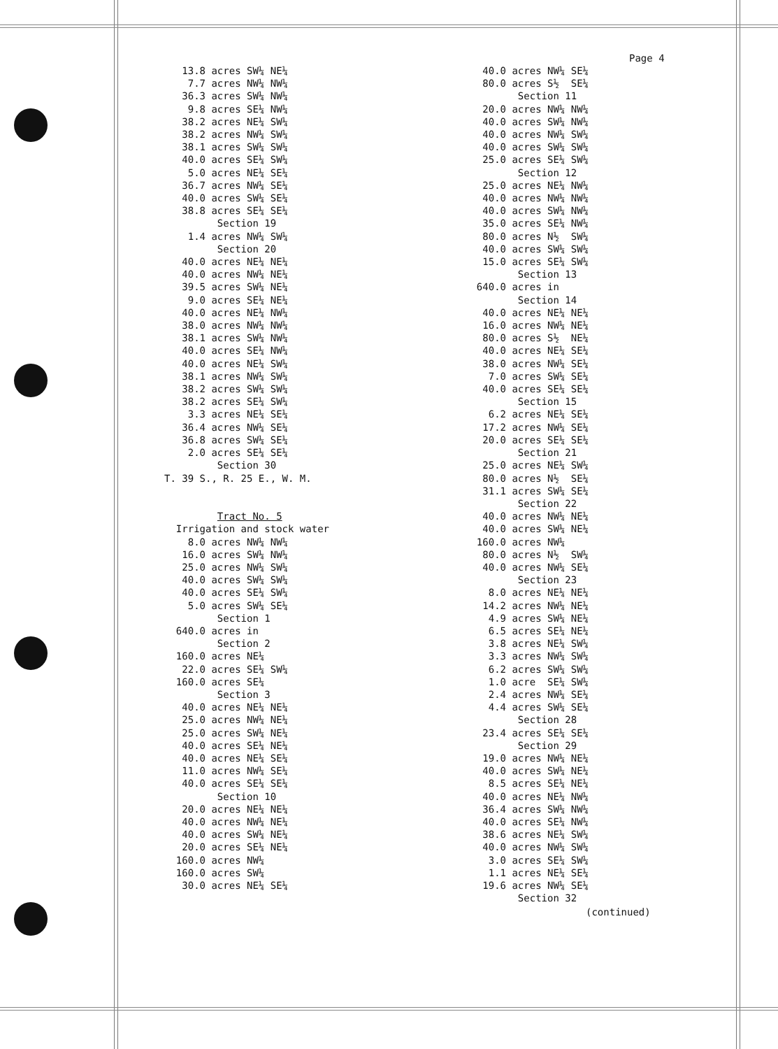Page 4
13.8 acres SW¼ NE¼ 7.7 acres NW¼ NW¼ 36.3 acres SW¼ NW¼ 9.8 acres SE¼ NW¼ 38.2 acres NE¼ SW¼ 38.2 acres NW¼ SW¼ 38.1 acres SW¼ SW¼ 40.0 acres SE¼ SW¼ 5.0 acres NE¼ SE¼ 36.7 acres NW¼ SE¼ 40.0 acres SW¼ SE¼ 38.8 acres SE¼ SE¼ Section 19 1.4 acres NW¼ SW¼ Section 20 40.0 acres NE¼ NE¼ 40.0 acres NW¼ NE¼ 39.5 acres SW¼ NE¼ 9.0 acres SE¼ NE¼ 40.0 acres NE¼ NW¼ 38.0 acres NW¼ NW¼ 38.1 acres SW¼ NW¼ 40.0 acres SE¼ NW¼ 40.0 acres NE¼ SW¼ 38.1 acres NW¼ SW¼ 38.2 acres SW¼ SW¼ 38.2 acres SE¼ SW¼ 3.3 acres NE¼ SE¼ 36.4 acres NW¼ SE¼ 36.8 acres SW¼ SE¼ 2.0 acres SE¼ SE¼ Section 30 T. 39 S., R. 25 E., W. M. Tract No. 5 Irrigation and stock water 8.0 acres NW¼ NW¼ 16.0 acres SW¼ NW¼ 25.0 acres NW¼ SW¼ 40.0 acres SW¼ SW¼ 40.0 acres SE¼ SW¼ 5.0 acres SW¼ SE¼ Section 1 640.0 acres in Section 2 160.0 acres NE¼ 22.0 acres SE¼ SW¼ 160.0 acres SE¼ Section 3 40.0 acres NE¼ NE¼ 25.0 acres NW¼ NE¼ 25.0 acres SW¼ NE¼ 40.0 acres SE¼ NE¼ 40.0 acres NE¼ SE¼ 11.0 acres NW¼ SE¼ 40.0 acres SE¼ SE¼ Section 10 20.0 acres NE¼ NE¼ 40.0 acres NW¼ NE¼ 40.0 acres SW¼ NE¼ 20.0 acres SE¼ NE¼ 160.0 acres NW¼ 160.0 acres SW¼ 30.0 acres NE¼ SE¼
40.0 acres NW¼ SE¼ 80.0 acres S½ SE¼ Section 11 20.0 acres NW¼ NW¼ 40.0 acres SW¼ NW¼ 40.0 acres NW¼ SW¼ 40.0 acres SW¼ SW¼ 25.0 acres SE¼ SW¼ Section 12 25.0 acres NE¼ NW¼ 40.0 acres NW¼ NW¼ 40.0 acres SW¼ NW¼ 35.0 acres SE¼ NW¼ 80.0 acres N½ SW¼ 40.0 acres SW¼ SW¼ 15.0 acres SE¼ SW¼ Section 13 640.0 acres in Section 14 40.0 acres NE¼ NE¼ 16.0 acres NW¼ NE¼ 80.0 acres S½ NE¼ 40.0 acres NE¼ SE¼ 38.0 acres NW¼ SE¼ 7.0 acres SW¼ SE¼ 40.0 acres SE¼ SE¼ Section 15 6.2 acres NE¼ SE¼ 17.2 acres NW¼ SE¼ 20.0 acres SE¼ SE¼ Section 21 25.0 acres NE¼ SW¼ 80.0 acres N½ SE¼ 31.1 acres SW¼ SE¼ Section 22 40.0 acres NW¼ NE¼ 40.0 acres SW¼ NE¼ 160.0 acres NW¼ 80.0 acres N½ SW¼ 40.0 acres NW¼ SE¼ Section 23 8.0 acres NE¼ NE¼ 14.2 acres NW¼ NE¼ 4.9 acres SW¼ NE¼ 6.5 acres SE¼ NE¼ 3.8 acres NE¼ SW¼ 3.3 acres NW¼ SW¼ 6.2 acres SW¼ SW¼ 1.0 acre SE¼ SW¼ 2.4 acres NW¼ SE¼ 4.4 acres SW¼ SE¼ Section 28 23.4 acres SE¼ SE¼ Section 29 19.0 acres NW¼ NE¼ 40.0 acres SW¼ NE¼ 8.5 acres SE¼ NE¼ 40.0 acres NE¼ NW¼ 36.4 acres SW¼ NW¼ 40.0 acres SE¼ NW¼ 38.6 acres NE¼ SW¼ 40.0 acres NW¼ SW¼ 3.0 acres SE¼ SW¼ 1.1 acres NE¼ SE¼ 19.6 acres NW¼ SE¼ Section 32
(continued)